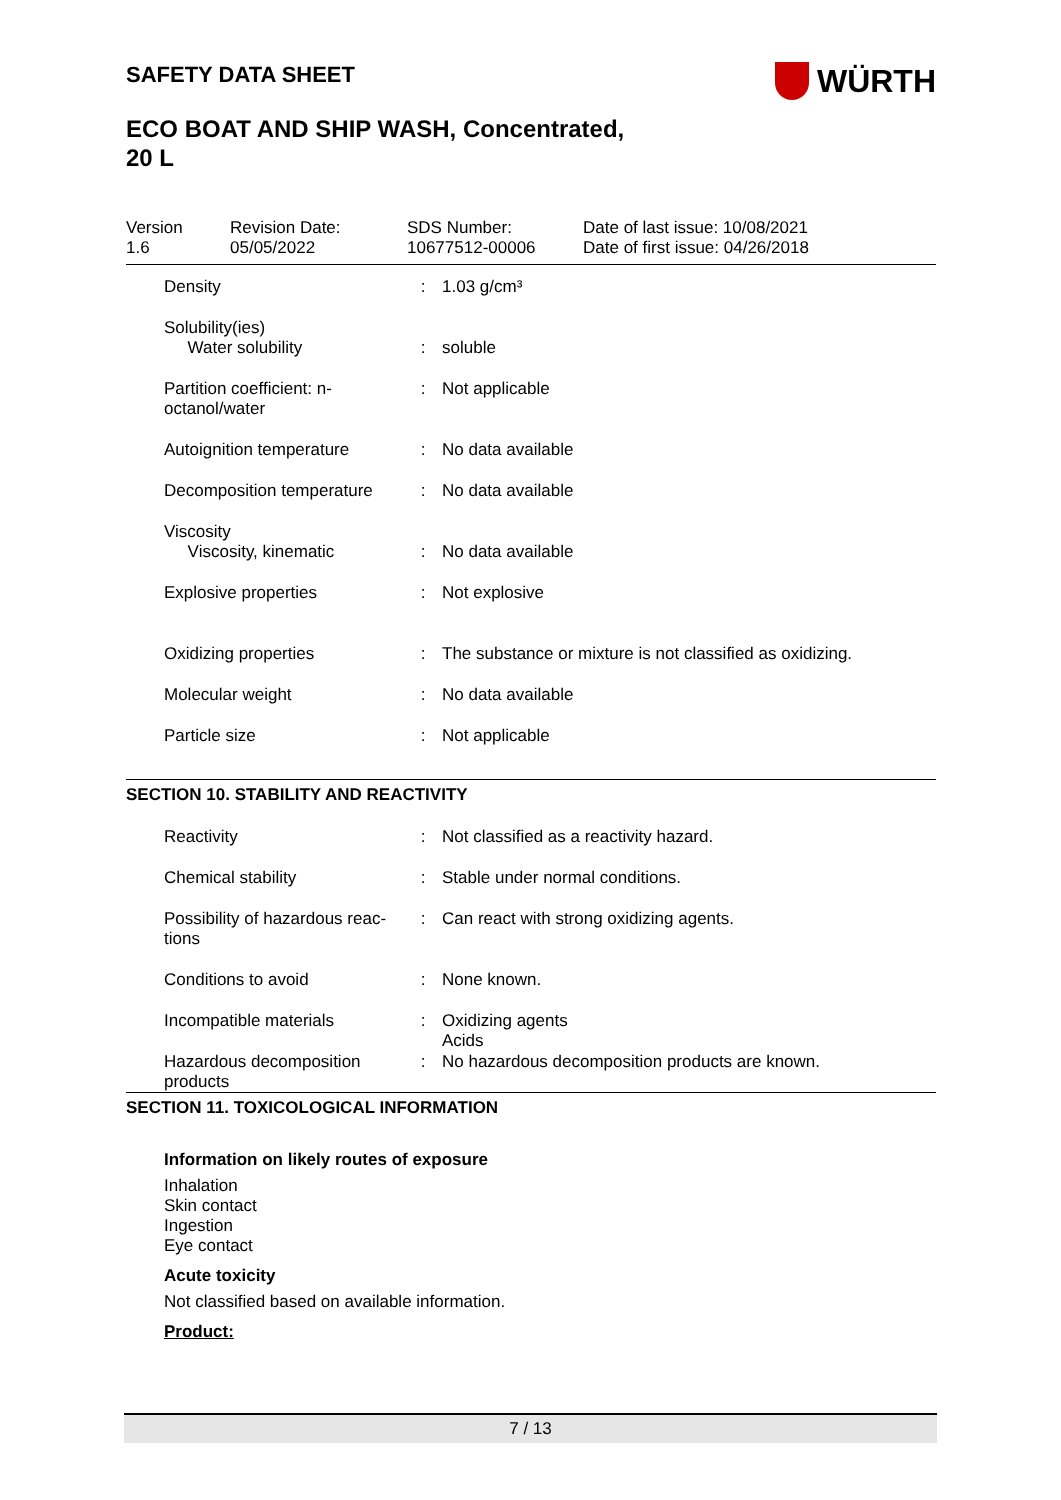WÜRTH
SAFETY DATA SHEET
ECO BOAT AND SHIP WASH, Concentrated,
20 L
Version
1.6
Revision Date:
05/05/2022
SDS Number:
10677512-00006
Date of last issue: 10/08/2021
Date of first issue: 04/26/2018
| Density | : | 1.03 g/cm³ |
| Solubility(ies) Water solubility | : | soluble |
| Partition coefficient: n-octanol/water | : | Not applicable |
| Autoignition temperature | : | No data available |
| Decomposition temperature | : | No data available |
| Viscosity Viscosity, kinematic | : | No data available |
| Explosive properties | : | Not explosive |
| Oxidizing properties | : | The substance or mixture is not classified as oxidizing. |
| Molecular weight | : | No data available |
| Particle size | : | Not applicable |
SECTION 10. STABILITY AND REACTIVITY
| Reactivity | : | Not classified as a reactivity hazard. |
| Chemical stability | : | Stable under normal conditions. |
| Possibility of hazardous reac-tions | : | Can react with strong oxidizing agents. |
| Conditions to avoid | : | None known. |
| Incompatible materials | : | Oxidizing agents Acids |
| Hazardous decomposition products | : | No hazardous decomposition products are known. |
SECTION 11. TOXICOLOGICAL INFORMATION
Information on likely routes of exposure
Inhalation
Skin contact
Ingestion
Eye contact
Acute toxicity
Not classified based on available information.
Product:
7 / 13